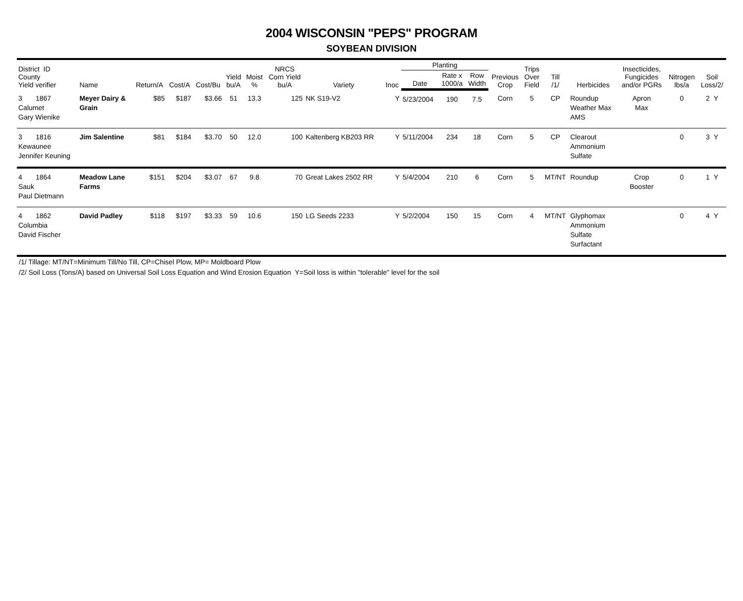2004 WISCONSIN "PEPS" PROGRAM
SOYBEAN DIVISION
| District ID County Yield verifier | Name | Return/A | Cost/A | Cost/Bu | Yield bu/A | Moist % | NRCS Corn Yield bu/A | Variety | Inoc | Planting | | | Previous Crop | Trips Over Field | Till /1/ | Herbicides | Insecticides, Fungicides and/or PGRs | Nitrogen lbs/a | Soil Loss/2/ |
| --- | --- | --- | --- | --- | --- | --- | --- | --- | --- | --- | --- | --- | --- | --- | --- | --- | --- | --- | --- |
| | | | | | | | | | | Date | Rate x 1000/a | Row Width | | | | | | | |
| 3 1867 Calumet Gary Wienike | Meyer Dairy & Grain | $85 | $187 | $3.66 | 51 | 13.3 | 125 | NK S19-V2 | Y | 5/23/2004 | 190 | 7.5 | Corn | 5 | CP | Roundup Weather Max AMS | Apron Max | 0 | 2 Y |
| 3 1816 Kewaunee Jennifer Keuning | Jim Salentine | $81 | $184 | $3.70 | 50 | 12.0 | 100 | Kaltenberg KB203 RR | Y | 5/11/2004 | 234 | 18 | Corn | 5 | CP | Clearout Ammonium Sulfate | | 0 | 3 Y |
| 4 1864 Sauk Paul Dietmann | Meadow Lane Farms | $151 | $204 | $3.07 | 67 | 9.8 | 70 | Great Lakes 2502 RR | Y | 5/4/2004 | 210 | 6 | Corn | 5 | MT/NT | Roundup | Crop Booster | 0 | 1 Y |
| 4 1862 Columbia David Fischer | David Padley | $118 | $197 | $3.33 | 59 | 10.6 | 150 | LG Seeds 2233 | Y | 5/2/2004 | 150 | 15 | Corn | 4 | MT/NT | Glyphomax Ammonium Sulfate Surfactant | | 0 | 4 Y |
/1/ Tillage: MT/NT=Minimum Till/No Till, CP=Chisel Plow, MP= Moldboard Plow
/2/ Soil Loss (Tons/A) based on Universal Soil Loss Equation and Wind Erosion Equation Y=Soil loss is within "tolerable" level for the soil